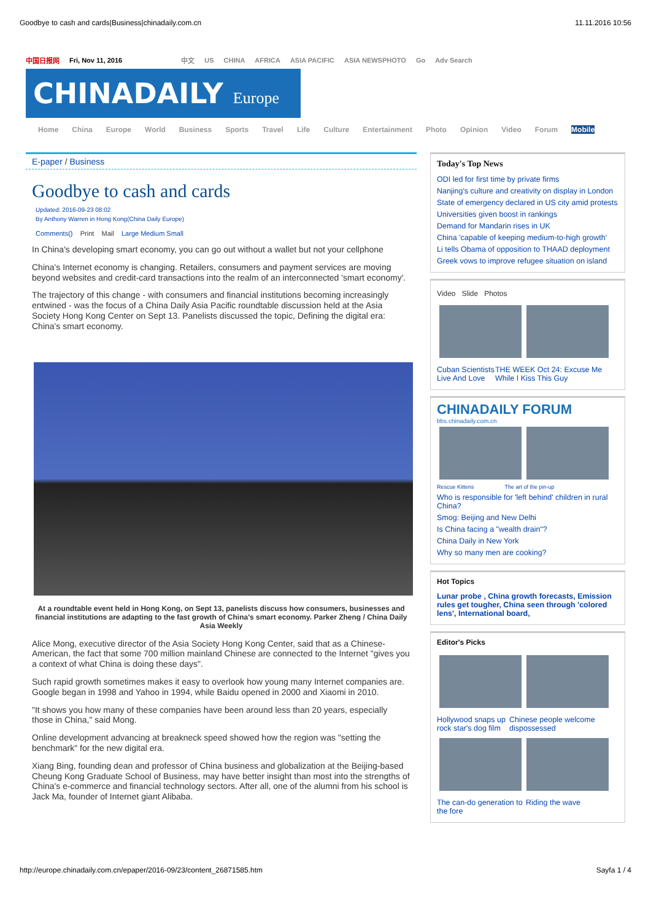Goodbye to cash and cards|Business|chinadaily.com.cn 11.11.2016 10:56
中国日报网 Fri, Nov 11, 2016 中文 US CHINA AFRICA ASIA PACIFIC ASIA NEWSPHOTO Go Adv Search
CHINADAILY Europe
Home China Europe World Business Sports Travel Life Culture Entertainment Photo Opinion Video Forum Mobile
E-paper / Business
Goodbye to cash and cards
Updated: 2016-09-23 08:02
By Anthony Warren in Hong Kong(China Daily Europe)
Comments() Print Mail Large Medium Small
In China's developing smart economy, you can go out without a wallet but not your cellphone
China's Internet economy is changing. Retailers, consumers and payment services are moving beyond websites and credit-card transactions into the realm of an interconnected 'smart economy'.
The trajectory of this change - with consumers and financial institutions becoming increasingly entwined - was the focus of a China Daily Asia Pacific roundtable discussion held at the Asia Society Hong Kong Center on Sept 13. Panelists discussed the topic, Defining the digital era: China's smart economy.
At a roundtable event held in Hong Kong, on Sept 13, panelists discuss how consumers, businesses and financial institutions are adapting to the fast growth of China's smart economy. Parker Zheng / China Daily Asia Weekly
Alice Mong, executive director of the Asia Society Hong Kong Center, said that as a Chinese-American, the fact that some 700 million mainland Chinese are connected to the Internet "gives you a context of what China is doing these days".
Such rapid growth sometimes makes it easy to overlook how young many Internet companies are. Google began in 1998 and Yahoo in 1994, while Baidu opened in 2000 and Xiaomi in 2010.
"It shows you how many of these companies have been around less than 20 years, especially those in China," said Mong.
Online development advancing at breakneck speed showed how the region was "setting the benchmark" for the new digital era.
Xiang Bing, founding dean and professor of China business and globalization at the Beijing-based Cheung Kong Graduate School of Business, may have better insight than most into the strengths of China's e-commerce and financial technology sectors. After all, one of the alumni from his school is Jack Ma, founder of Internet giant Alibaba.
Today's Top News
ODI led for first time by private firms
Nanjing's culture and creativity on display in London
State of emergency declared in US city amid protests
Universities given boost in rankings
Demand for Mandarin rises in UK
China 'capable of keeping medium-to-high growth'
Li tells Obama of opposition to THAAD deployment
Greek vows to improve refugee situation on island
Video Slide Photos
Cuban Scientists Live And Love THE WEEK Oct 24: Excuse Me While I Kiss This Guy
CHINADAILY FORUM
bbs.chinadaily.com.cn
Rescue Kittens The art of the pin-up
Who is responsible for 'left behind' children in rural China?
Smog: Beijing and New Delhi
Is China facing a "wealth drain"?
China Daily in New York
Why so many men are cooking?
Hot Topics
Lunar probe , China growth forecasts, Emission rules get tougher, China seen through 'colored lens', International board,
Editor's Picks
Hollywood snaps up rock star's dog film Chinese people welcome dispossessed
The can-do generation to the fore Riding the wave
http://europe.chinadaily.com.cn/epaper/2016-09/23/content_26871585.htm Sayfa 1 / 4